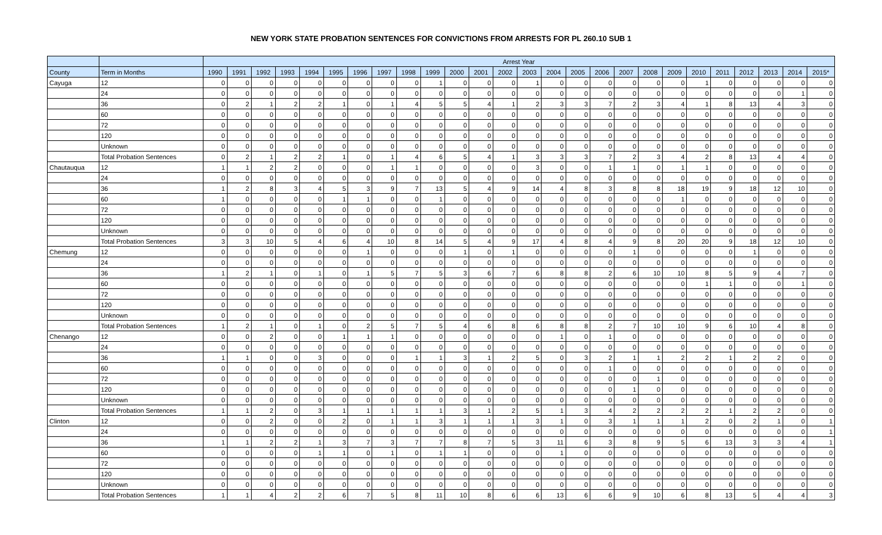NEW YORK STATE PROBATION SENTENCES FOR CONVICTIONS FROM ARRESTS FOR PL 260.10 SUB 1
| | | Arrest Year | | | | | | | | | | | | | | | | | | | | | | | | | |
| --- | --- | --- | --- | --- | --- | --- | --- | --- | --- | --- | --- | --- | --- | --- | --- | --- | --- | --- | --- | --- | --- | --- | --- | --- | --- | --- | --- |
| County | Term in Months | 1990 | 1991 | 1992 | 1993 | 1994 | 1995 | 1996 | 1997 | 1998 | 1999 | 2000 | 2001 | 2002 | 2003 | 2004 | 2005 | 2006 | 2007 | 2008 | 2009 | 2010 | 2011 | 2012 | 2013 | 2014 | 2015* |
| Cayuga | 12 | 0 | 0 | 0 | 0 | 0 | 0 | 0 | 0 | 0 | 1 | 0 | 0 | 0 | 1 | 0 | 0 | 0 | 0 | 0 | 0 | 1 | 0 | 0 | 0 | 0 | 0 |
| | 24 | 0 | 0 | 0 | 0 | 0 | 0 | 0 | 0 | 0 | 0 | 0 | 0 | 0 | 0 | 0 | 0 | 0 | 0 | 0 | 0 | 0 | 0 | 0 | 0 | 1 | 0 |
| | 36 | 0 | 2 | 1 | 2 | 2 | 1 | 0 | 1 | 4 | 5 | 5 | 4 | 1 | 2 | 3 | 3 | 7 | 2 | 3 | 4 | 1 | 8 | 13 | 4 | 3 | 0 |
| | 60 | 0 | 0 | 0 | 0 | 0 | 0 | 0 | 0 | 0 | 0 | 0 | 0 | 0 | 0 | 0 | 0 | 0 | 0 | 0 | 0 | 0 | 0 | 0 | 0 | 0 | 0 |
| | 72 | 0 | 0 | 0 | 0 | 0 | 0 | 0 | 0 | 0 | 0 | 0 | 0 | 0 | 0 | 0 | 0 | 0 | 0 | 0 | 0 | 0 | 0 | 0 | 0 | 0 | 0 |
| | 120 | 0 | 0 | 0 | 0 | 0 | 0 | 0 | 0 | 0 | 0 | 0 | 0 | 0 | 0 | 0 | 0 | 0 | 0 | 0 | 0 | 0 | 0 | 0 | 0 | 0 | 0 |
| | Unknown | 0 | 0 | 0 | 0 | 0 | 0 | 0 | 0 | 0 | 0 | 0 | 0 | 0 | 0 | 0 | 0 | 0 | 0 | 0 | 0 | 0 | 0 | 0 | 0 | 0 | 0 |
| | Total Probation Sentences | 0 | 2 | 1 | 2 | 2 | 1 | 0 | 1 | 4 | 6 | 5 | 4 | 1 | 3 | 3 | 3 | 7 | 2 | 3 | 4 | 2 | 8 | 13 | 4 | 4 | 0 |
| Chautauqua | 12 | 1 | 1 | 2 | 2 | 0 | 0 | 0 | 1 | 1 | 0 | 0 | 0 | 0 | 3 | 0 | 0 | 1 | 1 | 0 | 1 | 1 | 0 | 0 | 0 | 0 | 0 |
| | 24 | 0 | 0 | 0 | 0 | 0 | 0 | 0 | 0 | 0 | 0 | 0 | 0 | 0 | 0 | 0 | 0 | 0 | 0 | 0 | 0 | 0 | 0 | 0 | 0 | 0 | 0 |
| | 36 | 1 | 2 | 8 | 3 | 4 | 5 | 3 | 9 | 7 | 13 | 5 | 4 | 9 | 14 | 4 | 8 | 3 | 8 | 8 | 18 | 19 | 9 | 18 | 12 | 10 | 0 |
| | 60 | 1 | 0 | 0 | 0 | 0 | 1 | 1 | 0 | 0 | 1 | 0 | 0 | 0 | 0 | 0 | 0 | 0 | 0 | 0 | 1 | 0 | 0 | 0 | 0 | 0 | 0 |
| | 72 | 0 | 0 | 0 | 0 | 0 | 0 | 0 | 0 | 0 | 0 | 0 | 0 | 0 | 0 | 0 | 0 | 0 | 0 | 0 | 0 | 0 | 0 | 0 | 0 | 0 | 0 |
| | 120 | 0 | 0 | 0 | 0 | 0 | 0 | 0 | 0 | 0 | 0 | 0 | 0 | 0 | 0 | 0 | 0 | 0 | 0 | 0 | 0 | 0 | 0 | 0 | 0 | 0 | 0 |
| | Unknown | 0 | 0 | 0 | 0 | 0 | 0 | 0 | 0 | 0 | 0 | 0 | 0 | 0 | 0 | 0 | 0 | 0 | 0 | 0 | 0 | 0 | 0 | 0 | 0 | 0 | 0 |
| | Total Probation Sentences | 3 | 3 | 10 | 5 | 4 | 6 | 4 | 10 | 8 | 14 | 5 | 4 | 9 | 17 | 4 | 8 | 4 | 9 | 8 | 20 | 20 | 9 | 18 | 12 | 10 | 0 |
| Chemung | 12 | 0 | 0 | 0 | 0 | 0 | 0 | 1 | 0 | 0 | 0 | 1 | 0 | 1 | 0 | 0 | 0 | 0 | 1 | 0 | 0 | 0 | 0 | 1 | 0 | 0 | 0 |
| | 24 | 0 | 0 | 0 | 0 | 0 | 0 | 0 | 0 | 0 | 0 | 0 | 0 | 0 | 0 | 0 | 0 | 0 | 0 | 0 | 0 | 0 | 0 | 0 | 0 | 0 | 0 |
| | 36 | 1 | 2 | 1 | 0 | 1 | 0 | 1 | 5 | 7 | 5 | 3 | 6 | 7 | 6 | 8 | 8 | 2 | 6 | 10 | 10 | 8 | 5 | 9 | 4 | 7 | 0 |
| | 60 | 0 | 0 | 0 | 0 | 0 | 0 | 0 | 0 | 0 | 0 | 0 | 0 | 0 | 0 | 0 | 0 | 0 | 0 | 0 | 0 | 1 | 1 | 0 | 0 | 1 | 0 |
| | 72 | 0 | 0 | 0 | 0 | 0 | 0 | 0 | 0 | 0 | 0 | 0 | 0 | 0 | 0 | 0 | 0 | 0 | 0 | 0 | 0 | 0 | 0 | 0 | 0 | 0 | 0 |
| | 120 | 0 | 0 | 0 | 0 | 0 | 0 | 0 | 0 | 0 | 0 | 0 | 0 | 0 | 0 | 0 | 0 | 0 | 0 | 0 | 0 | 0 | 0 | 0 | 0 | 0 | 0 |
| | Unknown | 0 | 0 | 0 | 0 | 0 | 0 | 0 | 0 | 0 | 0 | 0 | 0 | 0 | 0 | 0 | 0 | 0 | 0 | 0 | 0 | 0 | 0 | 0 | 0 | 0 | 0 |
| | Total Probation Sentences | 1 | 2 | 1 | 0 | 1 | 0 | 2 | 5 | 7 | 5 | 4 | 6 | 8 | 6 | 8 | 8 | 2 | 7 | 10 | 10 | 9 | 6 | 10 | 4 | 8 | 0 |
| Chenango | 12 | 0 | 0 | 2 | 0 | 0 | 1 | 1 | 1 | 0 | 0 | 0 | 0 | 0 | 0 | 1 | 0 | 1 | 0 | 0 | 0 | 0 | 0 | 0 | 0 | 0 | 0 |
| | 24 | 0 | 0 | 0 | 0 | 0 | 0 | 0 | 0 | 0 | 0 | 0 | 0 | 0 | 0 | 0 | 0 | 0 | 0 | 0 | 0 | 0 | 0 | 0 | 0 | 0 | 0 |
| | 36 | 1 | 1 | 0 | 0 | 3 | 0 | 0 | 0 | 1 | 1 | 3 | 1 | 2 | 5 | 0 | 3 | 2 | 1 | 1 | 2 | 2 | 1 | 2 | 2 | 0 | 0 |
| | 60 | 0 | 0 | 0 | 0 | 0 | 0 | 0 | 0 | 0 | 0 | 0 | 0 | 0 | 0 | 0 | 0 | 1 | 0 | 0 | 0 | 0 | 0 | 0 | 0 | 0 | 0 |
| | 72 | 0 | 0 | 0 | 0 | 0 | 0 | 0 | 0 | 0 | 0 | 0 | 0 | 0 | 0 | 0 | 0 | 0 | 0 | 1 | 0 | 0 | 0 | 0 | 0 | 0 | 0 |
| | 120 | 0 | 0 | 0 | 0 | 0 | 0 | 0 | 0 | 0 | 0 | 0 | 0 | 0 | 0 | 0 | 0 | 0 | 1 | 0 | 0 | 0 | 0 | 0 | 0 | 0 | 0 |
| | Unknown | 0 | 0 | 0 | 0 | 0 | 0 | 0 | 0 | 0 | 0 | 0 | 0 | 0 | 0 | 0 | 0 | 0 | 0 | 0 | 0 | 0 | 0 | 0 | 0 | 0 | 0 |
| | Total Probation Sentences | 1 | 1 | 2 | 0 | 3 | 1 | 1 | 1 | 1 | 1 | 3 | 1 | 2 | 5 | 1 | 3 | 4 | 2 | 2 | 2 | 2 | 1 | 2 | 2 | 0 | 0 |
| Clinton | 12 | 0 | 0 | 2 | 0 | 0 | 2 | 0 | 1 | 1 | 3 | 1 | 1 | 1 | 3 | 1 | 0 | 3 | 1 | 1 | 1 | 2 | 0 | 2 | 1 | 0 | 1 |
| | 24 | 0 | 0 | 0 | 0 | 0 | 0 | 0 | 0 | 0 | 0 | 0 | 0 | 0 | 0 | 0 | 0 | 0 | 0 | 0 | 0 | 0 | 0 | 0 | 0 | 0 | 1 |
| | 36 | 1 | 1 | 2 | 2 | 1 | 3 | 7 | 3 | 7 | 7 | 8 | 7 | 5 | 3 | 11 | 6 | 3 | 8 | 9 | 5 | 6 | 13 | 3 | 3 | 4 | 1 |
| | 60 | 0 | 0 | 0 | 0 | 1 | 1 | 0 | 1 | 0 | 1 | 1 | 0 | 0 | 0 | 1 | 0 | 0 | 0 | 0 | 0 | 0 | 0 | 0 | 0 | 0 | 0 |
| | 72 | 0 | 0 | 0 | 0 | 0 | 0 | 0 | 0 | 0 | 0 | 0 | 0 | 0 | 0 | 0 | 0 | 0 | 0 | 0 | 0 | 0 | 0 | 0 | 0 | 0 | 0 |
| | 120 | 0 | 0 | 0 | 0 | 0 | 0 | 0 | 0 | 0 | 0 | 0 | 0 | 0 | 0 | 0 | 0 | 0 | 0 | 0 | 0 | 0 | 0 | 0 | 0 | 0 | 0 |
| | Unknown | 0 | 0 | 0 | 0 | 0 | 0 | 0 | 0 | 0 | 0 | 0 | 0 | 0 | 0 | 0 | 0 | 0 | 0 | 0 | 0 | 0 | 0 | 0 | 0 | 0 | 0 |
| | Total Probation Sentences | 1 | 1 | 4 | 2 | 2 | 6 | 7 | 5 | 8 | 11 | 10 | 8 | 6 | 6 | 13 | 6 | 6 | 9 | 10 | 6 | 8 | 13 | 5 | 4 | 4 | 3 |